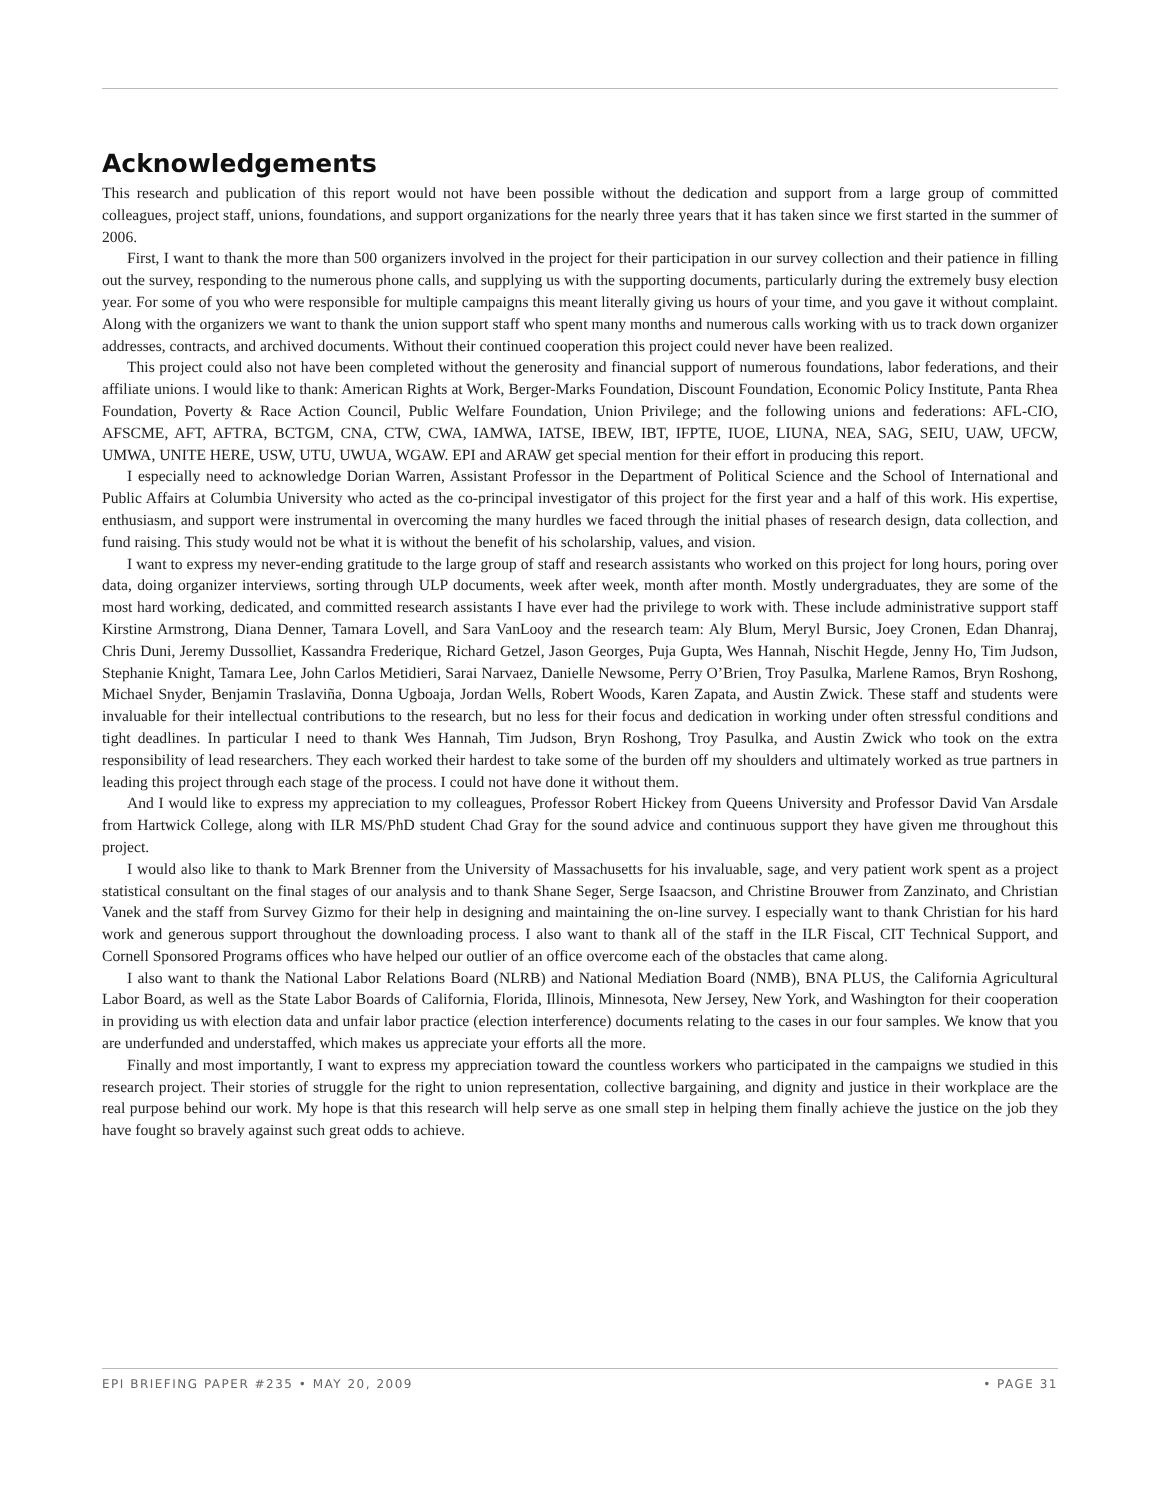Acknowledgements
This research and publication of this report would not have been possible without the dedication and support from a large group of committed colleagues, project staff, unions, foundations, and support organizations for the nearly three years that it has taken since we first started in the summer of 2006.
First, I want to thank the more than 500 organizers involved in the project for their participation in our survey collection and their patience in filling out the survey, responding to the numerous phone calls, and supplying us with the supporting documents, particularly during the extremely busy election year. For some of you who were responsible for multiple campaigns this meant literally giving us hours of your time, and you gave it without complaint. Along with the organizers we want to thank the union support staff who spent many months and numerous calls working with us to track down organizer addresses, contracts, and archived documents. Without their continued cooperation this project could never have been realized.
This project could also not have been completed without the generosity and financial support of numerous foundations, labor federations, and their affiliate unions. I would like to thank: American Rights at Work, Berger-Marks Foundation, Discount Foundation, Economic Policy Institute, Panta Rhea Foundation, Poverty & Race Action Council, Public Welfare Foundation, Union Privilege; and the following unions and federations: AFL-CIO, AFSCME, AFT, AFTRA, BCTGM, CNA, CTW, CWA, IAMWA, IATSE, IBEW, IBT, IFPTE, IUOE, LIUNA, NEA, SAG, SEIU, UAW, UFCW, UMWA, UNITE HERE, USW, UTU, UWUA, WGAW. EPI and ARAW get special mention for their effort in producing this report.
I especially need to acknowledge Dorian Warren, Assistant Professor in the Department of Political Science and the School of International and Public Affairs at Columbia University who acted as the co-principal investigator of this project for the first year and a half of this work. His expertise, enthusiasm, and support were instrumental in overcoming the many hurdles we faced through the initial phases of research design, data collection, and fund raising. This study would not be what it is without the benefit of his scholarship, values, and vision.
I want to express my never-ending gratitude to the large group of staff and research assistants who worked on this project for long hours, poring over data, doing organizer interviews, sorting through ULP documents, week after week, month after month. Mostly undergraduates, they are some of the most hard working, dedicated, and committed research assistants I have ever had the privilege to work with. These include administrative support staff Kirstine Armstrong, Diana Denner, Tamara Lovell, and Sara VanLooy and the research team: Aly Blum, Meryl Bursic, Joey Cronen, Edan Dhanraj, Chris Duni, Jeremy Dussolliet, Kassandra Frederique, Richard Getzel, Jason Georges, Puja Gupta, Wes Hannah, Nischit Hegde, Jenny Ho, Tim Judson, Stephanie Knight, Tamara Lee, John Carlos Metidieri, Sarai Narvaez, Danielle Newsome, Perry O’Brien, Troy Pasulka, Marlene Ramos, Bryn Roshong, Michael Snyder, Benjamin Traslaviña, Donna Ugboaja, Jordan Wells, Robert Woods, Karen Zapata, and Austin Zwick. These staff and students were invaluable for their intellectual contributions to the research, but no less for their focus and dedication in working under often stressful conditions and tight deadlines. In particular I need to thank Wes Hannah, Tim Judson, Bryn Roshong, Troy Pasulka, and Austin Zwick who took on the extra responsibility of lead researchers. They each worked their hardest to take some of the burden off my shoulders and ultimately worked as true partners in leading this project through each stage of the process. I could not have done it without them.
And I would like to express my appreciation to my colleagues, Professor Robert Hickey from Queens University and Professor David Van Arsdale from Hartwick College, along with ILR MS/PhD student Chad Gray for the sound advice and continuous support they have given me throughout this project.
I would also like to thank to Mark Brenner from the University of Massachusetts for his invaluable, sage, and very patient work spent as a project statistical consultant on the final stages of our analysis and to thank Shane Seger, Serge Isaacson, and Christine Brouwer from Zanzinato, and Christian Vanek and the staff from Survey Gizmo for their help in designing and maintaining the on-line survey. I especially want to thank Christian for his hard work and generous support throughout the downloading process. I also want to thank all of the staff in the ILR Fiscal, CIT Technical Support, and Cornell Sponsored Programs offices who have helped our outlier of an office overcome each of the obstacles that came along.
I also want to thank the National Labor Relations Board (NLRB) and National Mediation Board (NMB), BNA PLUS, the California Agricultural Labor Board, as well as the State Labor Boards of California, Florida, Illinois, Minnesota, New Jersey, New York, and Washington for their cooperation in providing us with election data and unfair labor practice (election interference) documents relating to the cases in our four samples. We know that you are underfunded and understaffed, which makes us appreciate your efforts all the more.
Finally and most importantly, I want to express my appreciation toward the countless workers who participated in the campaigns we studied in this research project. Their stories of struggle for the right to union representation, collective bargaining, and dignity and justice in their workplace are the real purpose behind our work. My hope is that this research will help serve as one small step in helping them finally achieve the justice on the job they have fought so bravely against such great odds to achieve.
EPI BRIEFING PAPER #235 • MAY 20, 2009 • PAGE 31